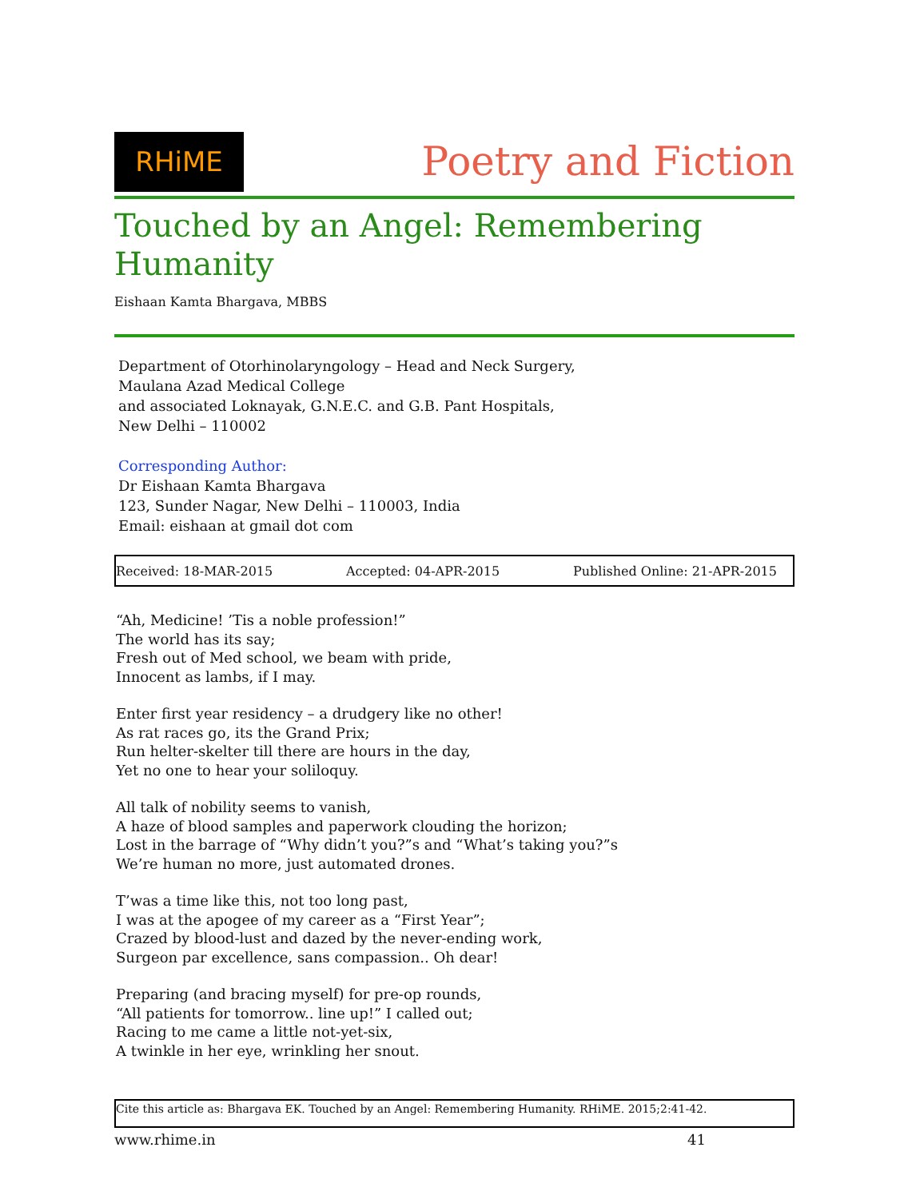RHiME
Poetry and Fiction
Touched by an Angel: Remembering Humanity
Eishaan Kamta Bhargava, MBBS
Department of Otorhinolaryngology – Head and Neck Surgery,
Maulana Azad Medical College
and associated Loknayak, G.N.E.C. and G.B. Pant Hospitals,
New Delhi – 110002
Corresponding Author:
Dr Eishaan Kamta Bhargava
123, Sunder Nagar, New Delhi – 110003, India
Email: eishaan at gmail dot com
Received: 18-MAR-2015 Accepted: 04-APR-2015 Published Online: 21-APR-2015
“Ah, Medicine! ’Tis a noble profession!”
The world has its say;
Fresh out of Med school, we beam with pride,
Innocent as lambs, if I may.
Enter first year residency – a drudgery like no other!
As rat races go, its the Grand Prix;
Run helter-skelter till there are hours in the day,
Yet no one to hear your soliloquy.
All talk of nobility seems to vanish,
A haze of blood samples and paperwork clouding the horizon;
Lost in the barrage of “Why didn’t you?”s and “What’s taking you?”s
We’re human no more, just automated drones.
T’was a time like this, not too long past,
I was at the apogee of my career as a “First Year”;
Crazed by blood-lust and dazed by the never-ending work,
Surgeon par excellence, sans compassion.. Oh dear!
Preparing (and bracing myself) for pre-op rounds,
“All patients for tomorrow.. line up!” I called out;
Racing to me came a little not-yet-six,
A twinkle in her eye, wrinkling her snout.
Cite this article as: Bhargava EK. Touched by an Angel: Remembering Humanity. RHiME. 2015;2:41-42.
www.rhime.in 41